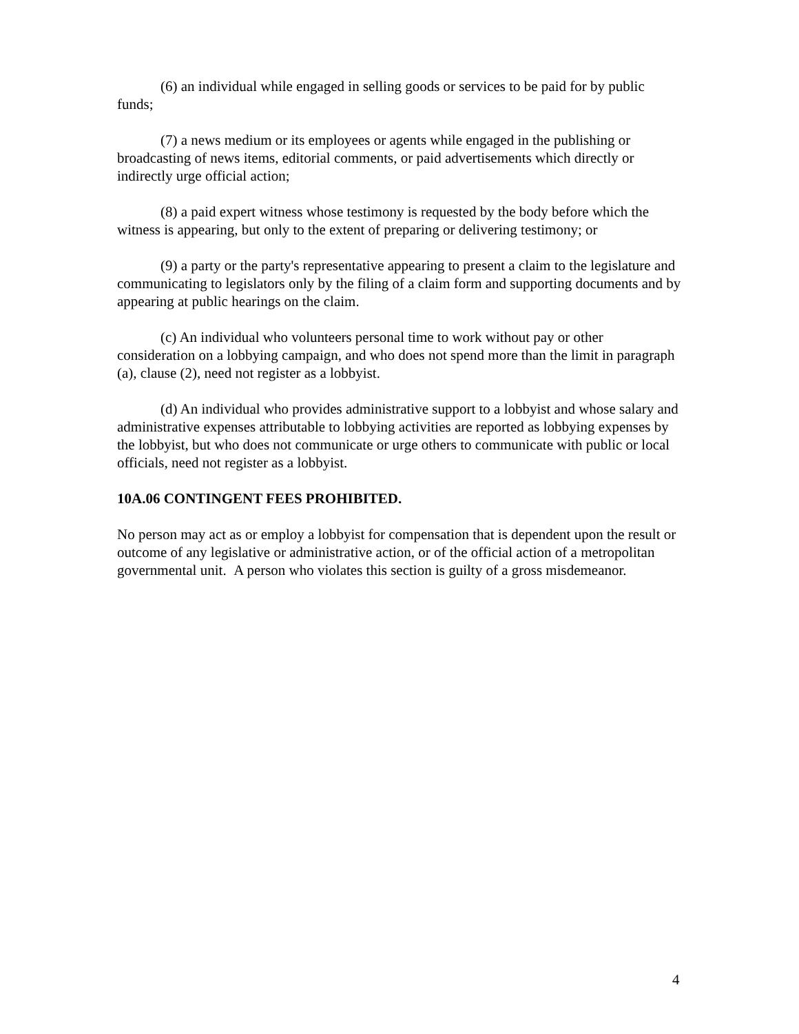(6) an individual while engaged in selling goods or services to be paid for by public funds;
(7) a news medium or its employees or agents while engaged in the publishing or broadcasting of news items, editorial comments, or paid advertisements which directly or indirectly urge official action;
(8) a paid expert witness whose testimony is requested by the body before which the witness is appearing, but only to the extent of preparing or delivering testimony; or
(9) a party or the party's representative appearing to present a claim to the legislature and communicating to legislators only by the filing of a claim form and supporting documents and by appearing at public hearings on the claim.
(c) An individual who volunteers personal time to work without pay or other consideration on a lobbying campaign, and who does not spend more than the limit in paragraph (a), clause (2), need not register as a lobbyist.
(d) An individual who provides administrative support to a lobbyist and whose salary and administrative expenses attributable to lobbying activities are reported as lobbying expenses by the lobbyist, but who does not communicate or urge others to communicate with public or local officials, need not register as a lobbyist.
10A.06 CONTINGENT FEES PROHIBITED.
No person may act as or employ a lobbyist for compensation that is dependent upon the result or outcome of any legislative or administrative action, or of the official action of a metropolitan governmental unit. A person who violates this section is guilty of a gross misdemeanor.
4